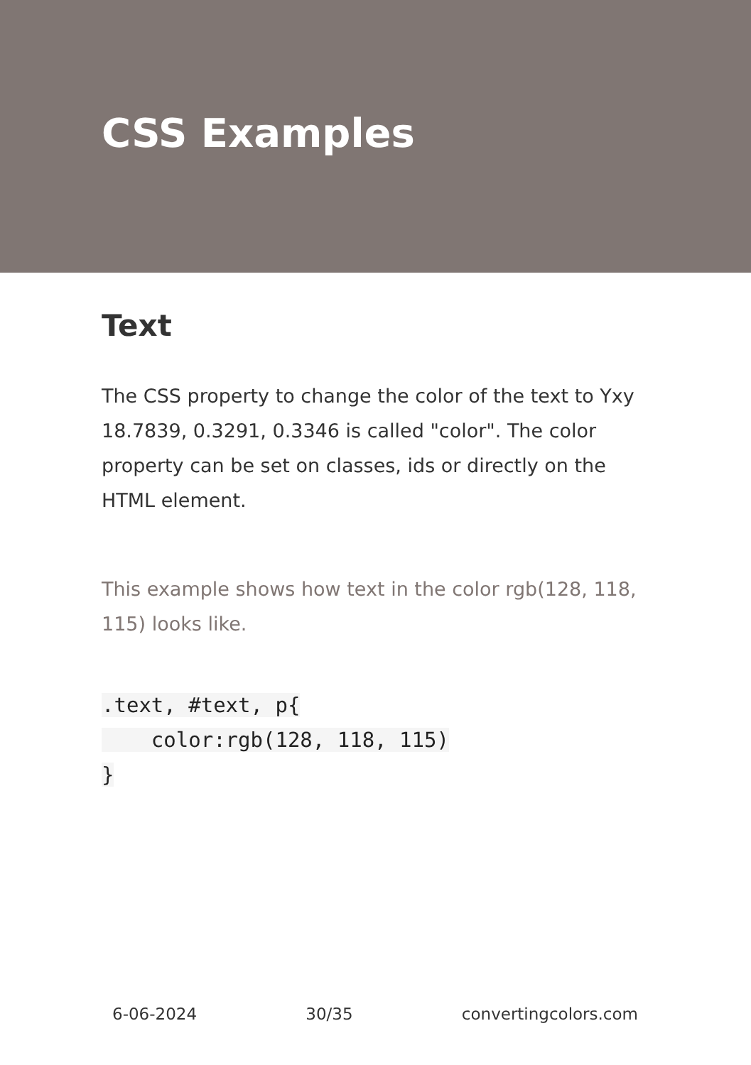CSS Examples
Text
The CSS property to change the color of the text to Yxy 18.7839, 0.3291, 0.3346 is called "color". The color property can be set on classes, ids or directly on the HTML element.
This example shows how text in the color rgb(128, 118, 115) looks like.
.text, #text, p{
    color:rgb(128, 118, 115)
}
6-06-2024 30/35 convertingcolors.com